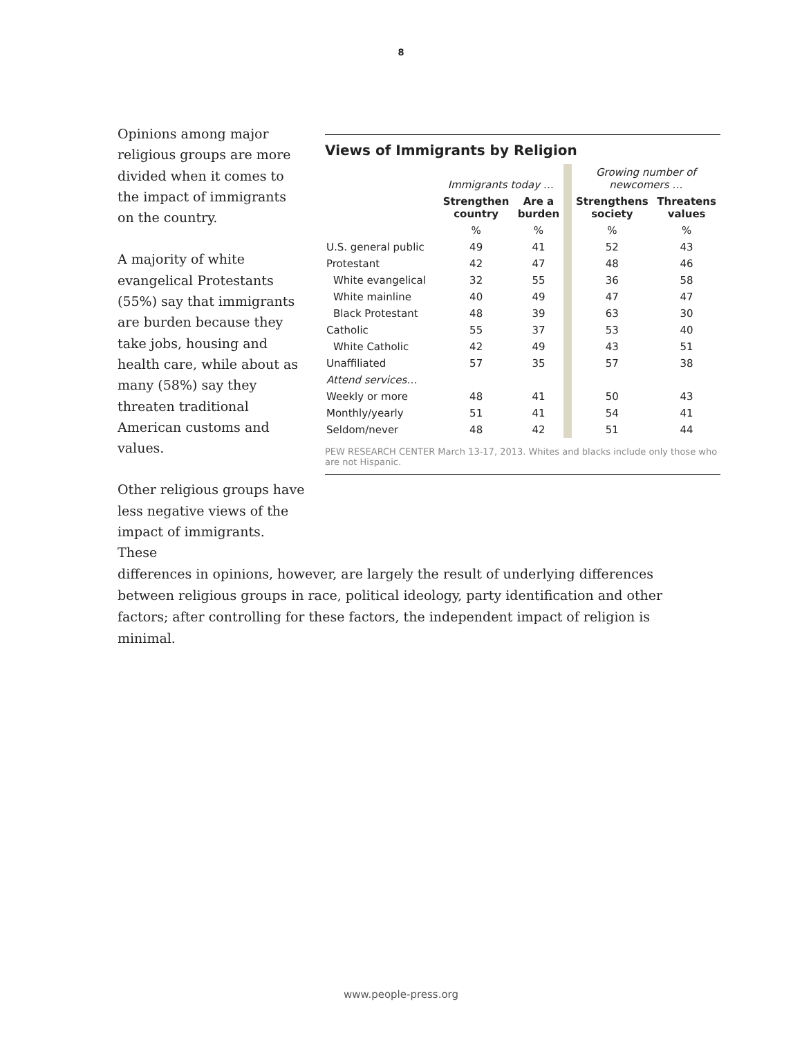8
Opinions among major religious groups are more divided when it comes to the impact of immigrants on the country.
A majority of white evangelical Protestants (55%) say that immigrants are burden because they take jobs, housing and health care, while about as many (58%) say they threaten traditional American customs and values.
Other religious groups have less negative views of the impact of immigrants. These
Views of Immigrants by Religion
| | Immigrants today … | | | Growing number of newcomers … | |
| | Strengthen country | Are a burden | | Strengthens society | Threatens values |
| | % | % | | % | % |
| U.S. general public | 49 | 41 | | 52 | 43 |
| Protestant | 42 | 47 | | 48 | 46 |
| White evangelical | 32 | 55 | | 36 | 58 |
| White mainline | 40 | 49 | | 47 | 47 |
| Black Protestant | 48 | 39 | | 63 | 30 |
| Catholic | 55 | 37 | | 53 | 40 |
| White Catholic | 42 | 49 | | 43 | 51 |
| Unaffiliated | 57 | 35 | | 57 | 38 |
| Attend services… | | | | | |
| Weekly or more | 48 | 41 | | 50 | 43 |
| Monthly/yearly | 51 | 41 | | 54 | 41 |
| Seldom/never | 48 | 42 | | 51 | 44 |
PEW RESEARCH CENTER March 13-17, 2013. Whites and blacks include only those who are not Hispanic.
differences in opinions, however, are largely the result of underlying differences between religious groups in race, political ideology, party identification and other factors; after controlling for these factors, the independent impact of religion is minimal.
www.people-press.org